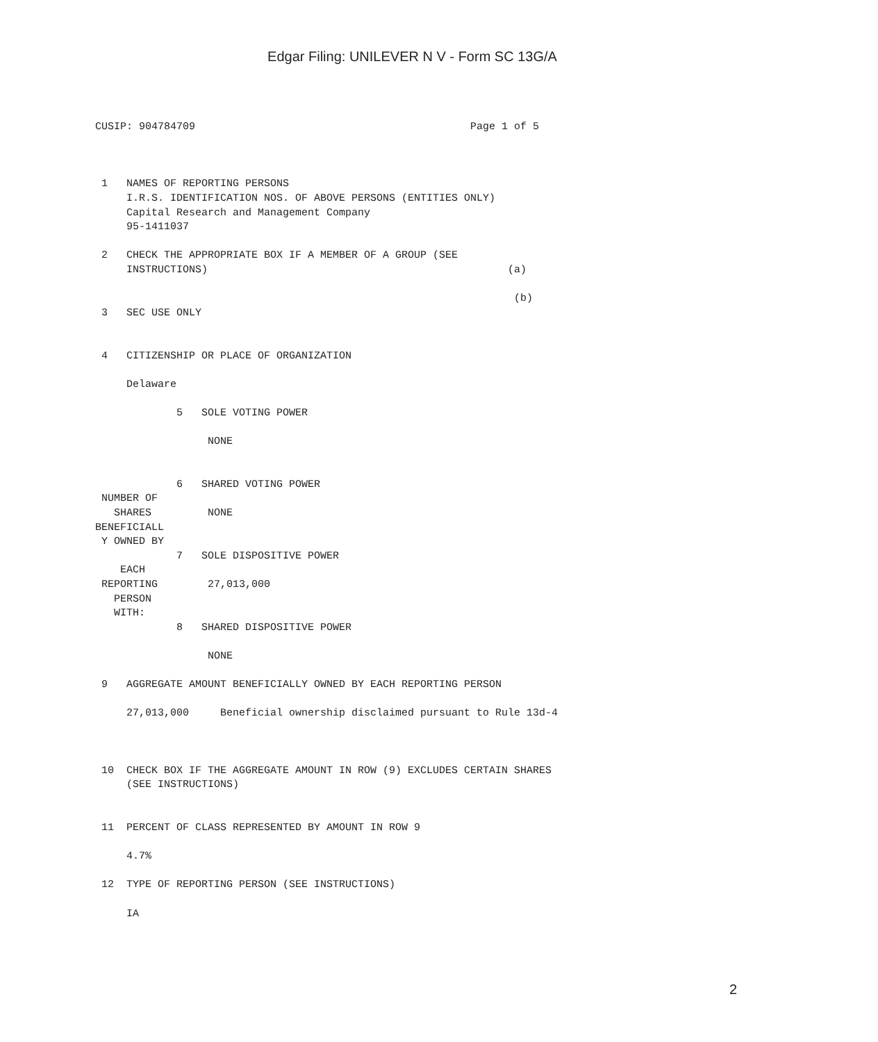Edgar Filing: UNILEVER N V - Form SC 13G/A
CUSIP: 904784709                                            Page 1 of 5



 1   NAMES OF REPORTING PERSONS
     I.R.S. IDENTIFICATION NOS. OF ABOVE PERSONS (ENTITIES ONLY)
     Capital Research and Management Company
     95-1411037

 2   CHECK THE APPROPRIATE BOX IF A MEMBER OF A GROUP (SEE
     INSTRUCTIONS)                                                (a)

                                                                   (b)
 3   SEC USE ONLY


 4   CITIZENSHIP OR PLACE OF ORGANIZATION

     Delaware

             5   SOLE VOTING POWER

                  NONE


             6   SHARED VOTING POWER
 NUMBER OF
   SHARES         NONE
BENEFICIALL
 Y OWNED BY
             7   SOLE DISPOSITIVE POWER
    EACH
 REPORTING        27,013,000
   PERSON
   WITH:
             8   SHARED DISPOSITIVE POWER

                  NONE

 9   AGGREGATE AMOUNT BENEFICIALLY OWNED BY EACH REPORTING PERSON

     27,013,000     Beneficial ownership disclaimed pursuant to Rule 13d-4



 10  CHECK BOX IF THE AGGREGATE AMOUNT IN ROW (9) EXCLUDES CERTAIN SHARES
     (SEE INSTRUCTIONS)


 11  PERCENT OF CLASS REPRESENTED BY AMOUNT IN ROW 9

     4.7%

 12  TYPE OF REPORTING PERSON (SEE INSTRUCTIONS)

     IA
2